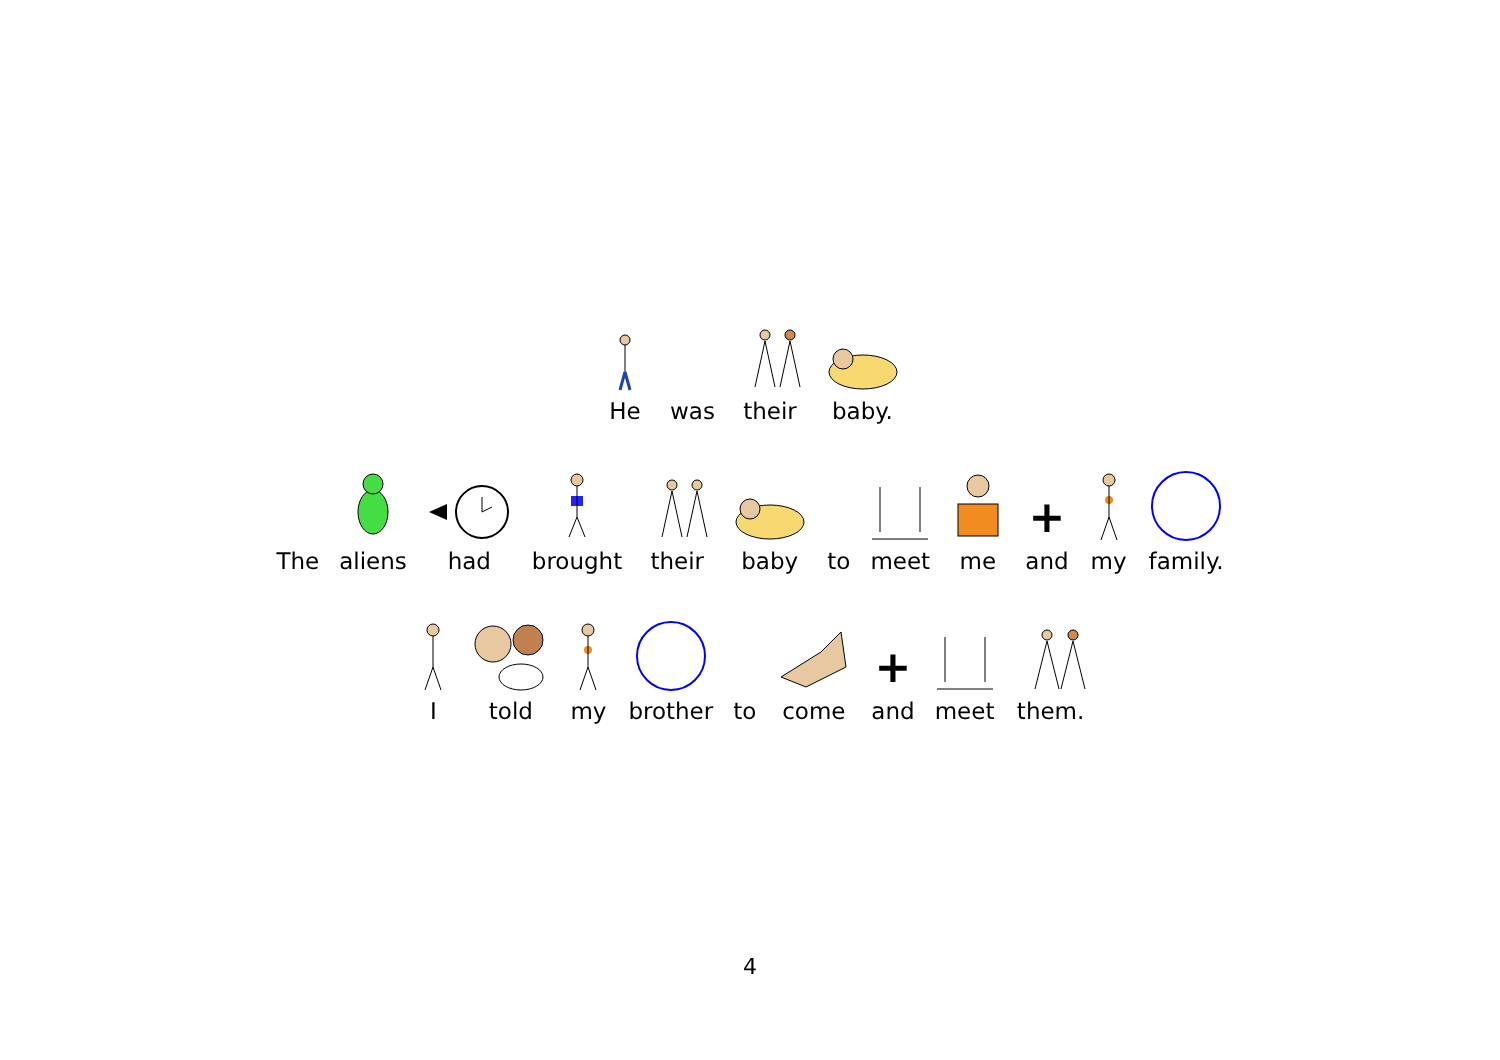He
was
their
baby.
The
aliens
had
brought
their
baby
to
meet
me
+
and
my
family.
I
told
my
brother
to
come
+
and
meet
them.
4